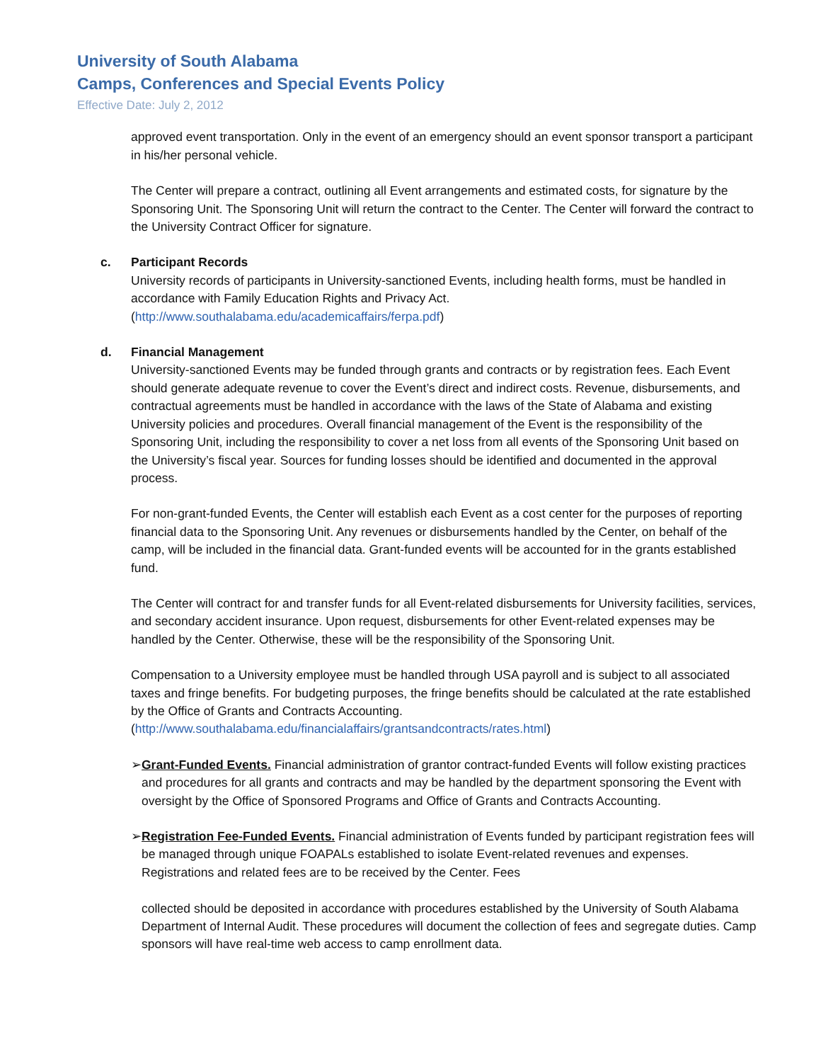University of South Alabama
Camps, Conferences and Special Events Policy
Effective Date: July 2, 2012
approved event transportation. Only in the event of an emergency should an event sponsor transport a participant in his/her personal vehicle.
The Center will prepare a contract, outlining all Event arrangements and estimated costs, for signature by the Sponsoring Unit. The Sponsoring Unit will return the contract to the Center. The Center will forward the contract to the University Contract Officer for signature.
c. Participant Records
University records of participants in University-sanctioned Events, including health forms, must be handled in accordance with Family Education Rights and Privacy Act. (http://www.southalabama.edu/academicaffairs/ferpa.pdf)
d. Financial Management
University-sanctioned Events may be funded through grants and contracts or by registration fees. Each Event should generate adequate revenue to cover the Event’s direct and indirect costs. Revenue, disbursements, and contractual agreements must be handled in accordance with the laws of the State of Alabama and existing University policies and procedures. Overall financial management of the Event is the responsibility of the Sponsoring Unit, including the responsibility to cover a net loss from all events of the Sponsoring Unit based on the University’s fiscal year. Sources for funding losses should be identified and documented in the approval process.
For non-grant-funded Events, the Center will establish each Event as a cost center for the purposes of reporting financial data to the Sponsoring Unit. Any revenues or disbursements handled by the Center, on behalf of the camp, will be included in the financial data. Grant-funded events will be accounted for in the grants established fund.
The Center will contract for and transfer funds for all Event-related disbursements for University facilities, services, and secondary accident insurance. Upon request, disbursements for other Event-related expenses may be handled by the Center. Otherwise, these will be the responsibility of the Sponsoring Unit.
Compensation to a University employee must be handled through USA payroll and is subject to all associated taxes and fringe benefits. For budgeting purposes, the fringe benefits should be calculated at the rate established by the Office of Grants and Contracts Accounting. (http://www.southalabama.edu/financialaffairs/grantsandcontracts/rates.html)
➢ Grant-Funded Events. Financial administration of grantor contract-funded Events will follow existing practices and procedures for all grants and contracts and may be handled by the department sponsoring the Event with oversight by the Office of Sponsored Programs and Office of Grants and Contracts Accounting.
➢ Registration Fee-Funded Events. Financial administration of Events funded by participant registration fees will be managed through unique FOAPALs established to isolate Event-related revenues and expenses. Registrations and related fees are to be received by the Center. Fees
collected should be deposited in accordance with procedures established by the University of South Alabama Department of Internal Audit. These procedures will document the collection of fees and segregate duties. Camp sponsors will have real-time web access to camp enrollment data.